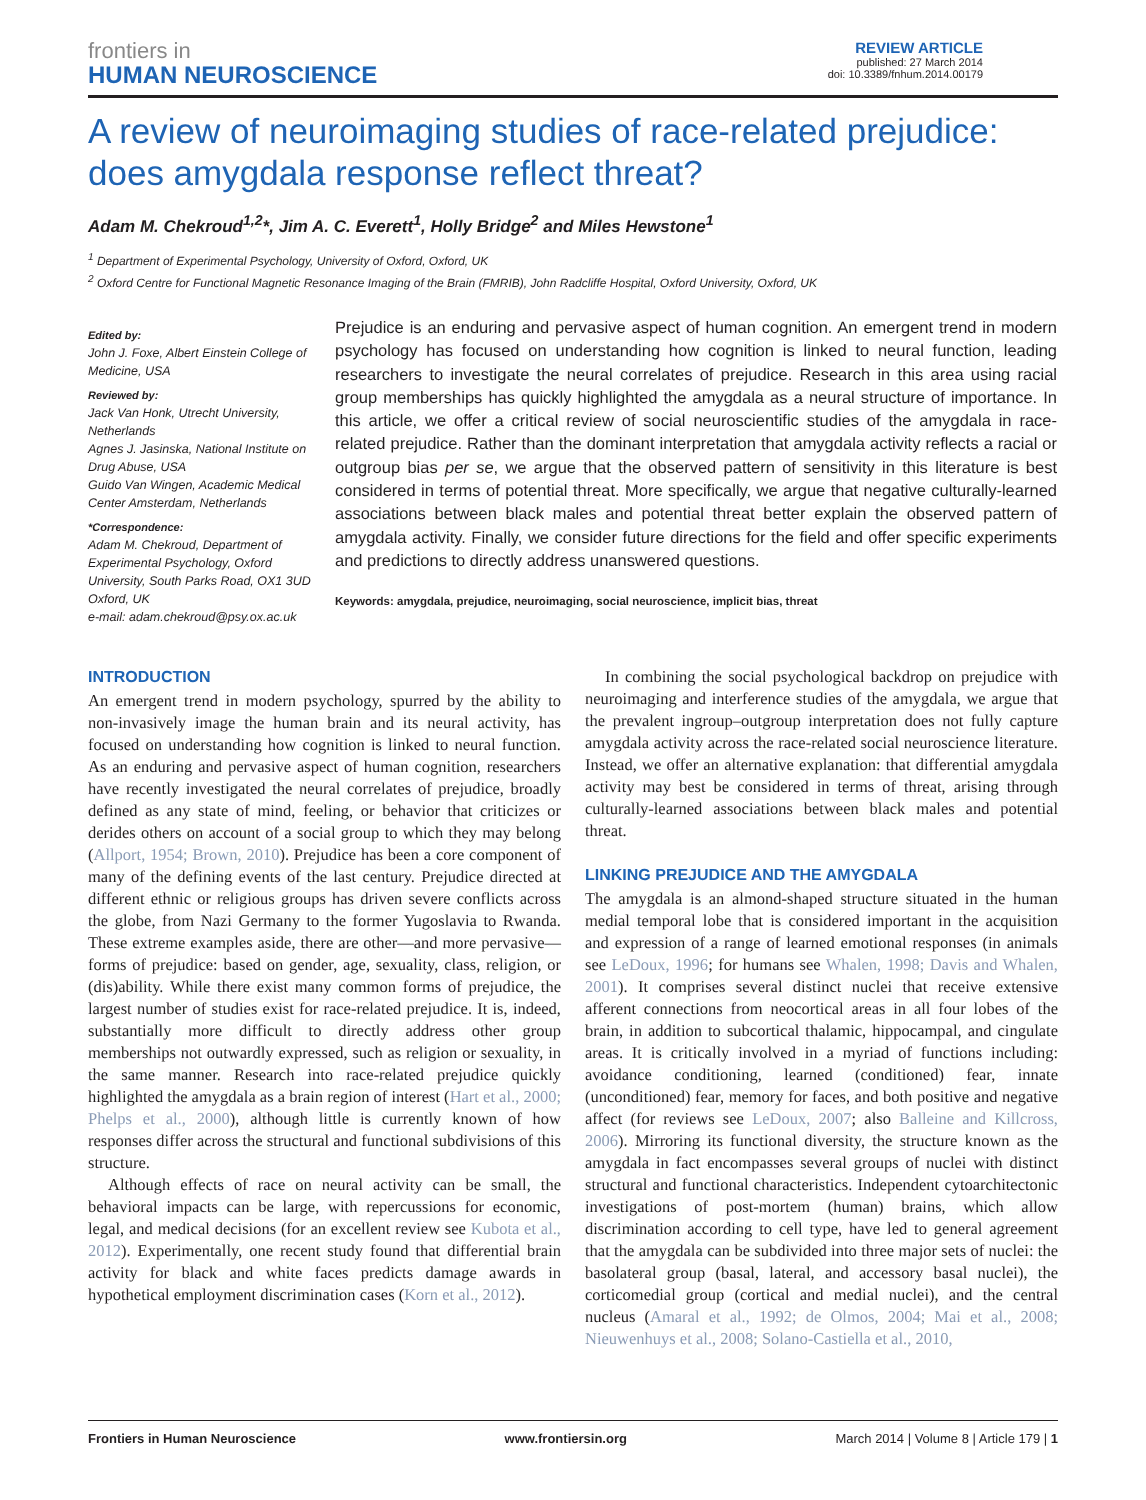frontiers in
HUMAN NEUROSCIENCE
REVIEW ARTICLE
published: 27 March 2014
doi: 10.3389/fnhum.2014.00179
A review of neuroimaging studies of race-related prejudice: does amygdala response reflect threat?
Adam M. Chekroud<sup>1,2</sup>*, Jim A. C. Everett<sup>1</sup>, Holly Bridge<sup>2</sup> and Miles Hewstone<sup>1</sup>
<sup>1</sup> Department of Experimental Psychology, University of Oxford, Oxford, UK
<sup>2</sup> Oxford Centre for Functional Magnetic Resonance Imaging of the Brain (FMRIB), John Radcliffe Hospital, Oxford University, Oxford, UK
Edited by:
John J. Foxe, Albert Einstein College of Medicine, USA
Reviewed by:
Jack Van Honk, Utrecht University, Netherlands
Agnes J. Jasinska, National Institute on Drug Abuse, USA
Guido Van Wingen, Academic Medical Center Amsterdam, Netherlands
*Correspondence:
Adam M. Chekroud, Department of Experimental Psychology, Oxford University, South Parks Road, OX1 3UD Oxford, UK
e-mail: adam.chekroud@psy.ox.ac.uk
Prejudice is an enduring and pervasive aspect of human cognition. An emergent trend in modern psychology has focused on understanding how cognition is linked to neural function, leading researchers to investigate the neural correlates of prejudice. Research in this area using racial group memberships has quickly highlighted the amygdala as a neural structure of importance. In this article, we offer a critical review of social neuroscientific studies of the amygdala in race-related prejudice. Rather than the dominant interpretation that amygdala activity reflects a racial or outgroup bias per se, we argue that the observed pattern of sensitivity in this literature is best considered in terms of potential threat. More specifically, we argue that negative culturally-learned associations between black males and potential threat better explain the observed pattern of amygdala activity. Finally, we consider future directions for the field and offer specific experiments and predictions to directly address unanswered questions.
Keywords: amygdala, prejudice, neuroimaging, social neuroscience, implicit bias, threat
INTRODUCTION
An emergent trend in modern psychology, spurred by the ability to non-invasively image the human brain and its neural activity, has focused on understanding how cognition is linked to neural function. As an enduring and pervasive aspect of human cognition, researchers have recently investigated the neural correlates of prejudice, broadly defined as any state of mind, feeling, or behavior that criticizes or derides others on account of a social group to which they may belong (Allport, 1954; Brown, 2010). Prejudice has been a core component of many of the defining events of the last century. Prejudice directed at different ethnic or religious groups has driven severe conflicts across the globe, from Nazi Germany to the former Yugoslavia to Rwanda. These extreme examples aside, there are other—and more pervasive—forms of prejudice: based on gender, age, sexuality, class, religion, or (dis)ability. While there exist many common forms of prejudice, the largest number of studies exist for race-related prejudice. It is, indeed, substantially more difficult to directly address other group memberships not outwardly expressed, such as religion or sexuality, in the same manner. Research into race-related prejudice quickly highlighted the amygdala as a brain region of interest (Hart et al., 2000; Phelps et al., 2000), although little is currently known of how responses differ across the structural and functional subdivisions of this structure.
Although effects of race on neural activity can be small, the behavioral impacts can be large, with repercussions for economic, legal, and medical decisions (for an excellent review see Kubota et al., 2012). Experimentally, one recent study found that differential brain activity for black and white faces predicts damage awards in hypothetical employment discrimination cases (Korn et al., 2012).
In combining the social psychological backdrop on prejudice with neuroimaging and interference studies of the amygdala, we argue that the prevalent ingroup–outgroup interpretation does not fully capture amygdala activity across the race-related social neuroscience literature. Instead, we offer an alternative explanation: that differential amygdala activity may best be considered in terms of threat, arising through culturally-learned associations between black males and potential threat.
LINKING PREJUDICE AND THE AMYGDALA
The amygdala is an almond-shaped structure situated in the human medial temporal lobe that is considered important in the acquisition and expression of a range of learned emotional responses (in animals see LeDoux, 1996; for humans see Whalen, 1998; Davis and Whalen, 2001). It comprises several distinct nuclei that receive extensive afferent connections from neocortical areas in all four lobes of the brain, in addition to subcortical thalamic, hippocampal, and cingulate areas. It is critically involved in a myriad of functions including: avoidance conditioning, learned (conditioned) fear, innate (unconditioned) fear, memory for faces, and both positive and negative affect (for reviews see LeDoux, 2007; also Balleine and Killcross, 2006). Mirroring its functional diversity, the structure known as the amygdala in fact encompasses several groups of nuclei with distinct structural and functional characteristics. Independent cytoarchitectonic investigations of post-mortem (human) brains, which allow discrimination according to cell type, have led to general agreement that the amygdala can be subdivided into three major sets of nuclei: the basolateral group (basal, lateral, and accessory basal nuclei), the corticomedial group (cortical and medial nuclei), and the central nucleus (Amaral et al., 1992; de Olmos, 2004; Mai et al., 2008; Nieuwenhuys et al., 2008; Solano-Castiella et al., 2010,
Frontiers in Human Neuroscience www.frontiersin.org March 2014 | Volume 8 | Article 179 | 1